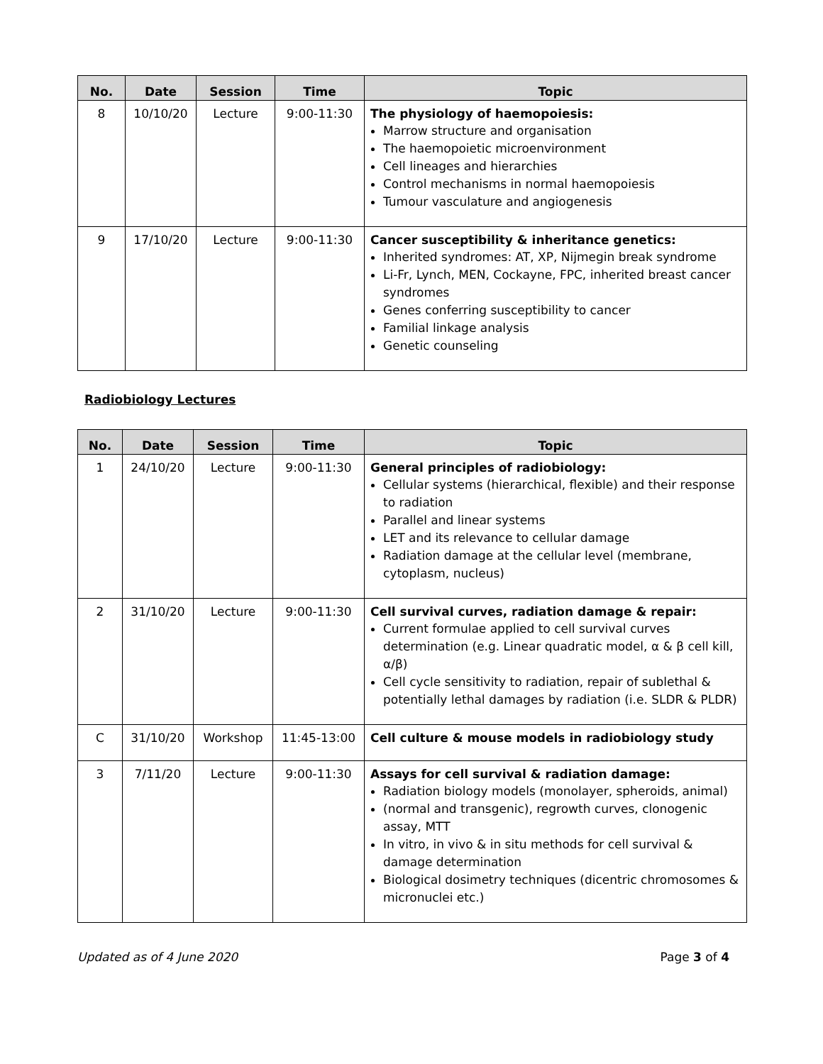| No. | Date | Session | Time | Topic |
| --- | --- | --- | --- | --- |
| 8 | 10/10/20 | Lecture | 9:00-11:30 | The physiology of haemopoiesis: Marrow structure and organisation The haemopoietic microenvironment Cell lineages and hierarchies Control mechanisms in normal haemopoiesis Tumour vasculature and angiogenesis |
| 9 | 17/10/20 | Lecture | 9:00-11:30 | Cancer susceptibility & inheritance genetics: Inherited syndromes: AT, XP, Nijmegin break syndrome Li-Fr, Lynch, MEN, Cockayne, FPC, inherited breast cancer syndromes Genes conferring susceptibility to cancer Familial linkage analysis Genetic counseling |
Radiobiology Lectures
| No. | Date | Session | Time | Topic |
| --- | --- | --- | --- | --- |
| 1 | 24/10/20 | Lecture | 9:00-11:30 | General principles of radiobiology: Cellular systems (hierarchical, flexible) and their response to radiation Parallel and linear systems LET and its relevance to cellular damage Radiation damage at the cellular level (membrane, cytoplasm, nucleus) |
| 2 | 31/10/20 | Lecture | 9:00-11:30 | Cell survival curves, radiation damage & repair: Current formulae applied to cell survival curves determination (e.g. Linear quadratic model, α & β cell kill, α/β) Cell cycle sensitivity to radiation, repair of sublethal & potentially lethal damages by radiation (i.e. SLDR & PLDR) |
| C | 31/10/20 | Workshop | 11:45-13:00 | Cell culture & mouse models in radiobiology study |
| 3 | 7/11/20 | Lecture | 9:00-11:30 | Assays for cell survival & radiation damage: Radiation biology models (monolayer, spheroids, animal) (normal and transgenic), regrowth curves, clonogenic assay, MTT In vitro, in vivo & in situ methods for cell survival & damage determination Biological dosimetry techniques (dicentric chromosomes & micronuclei etc.) |
Updated as of 4 June 2020 Page 3 of 4